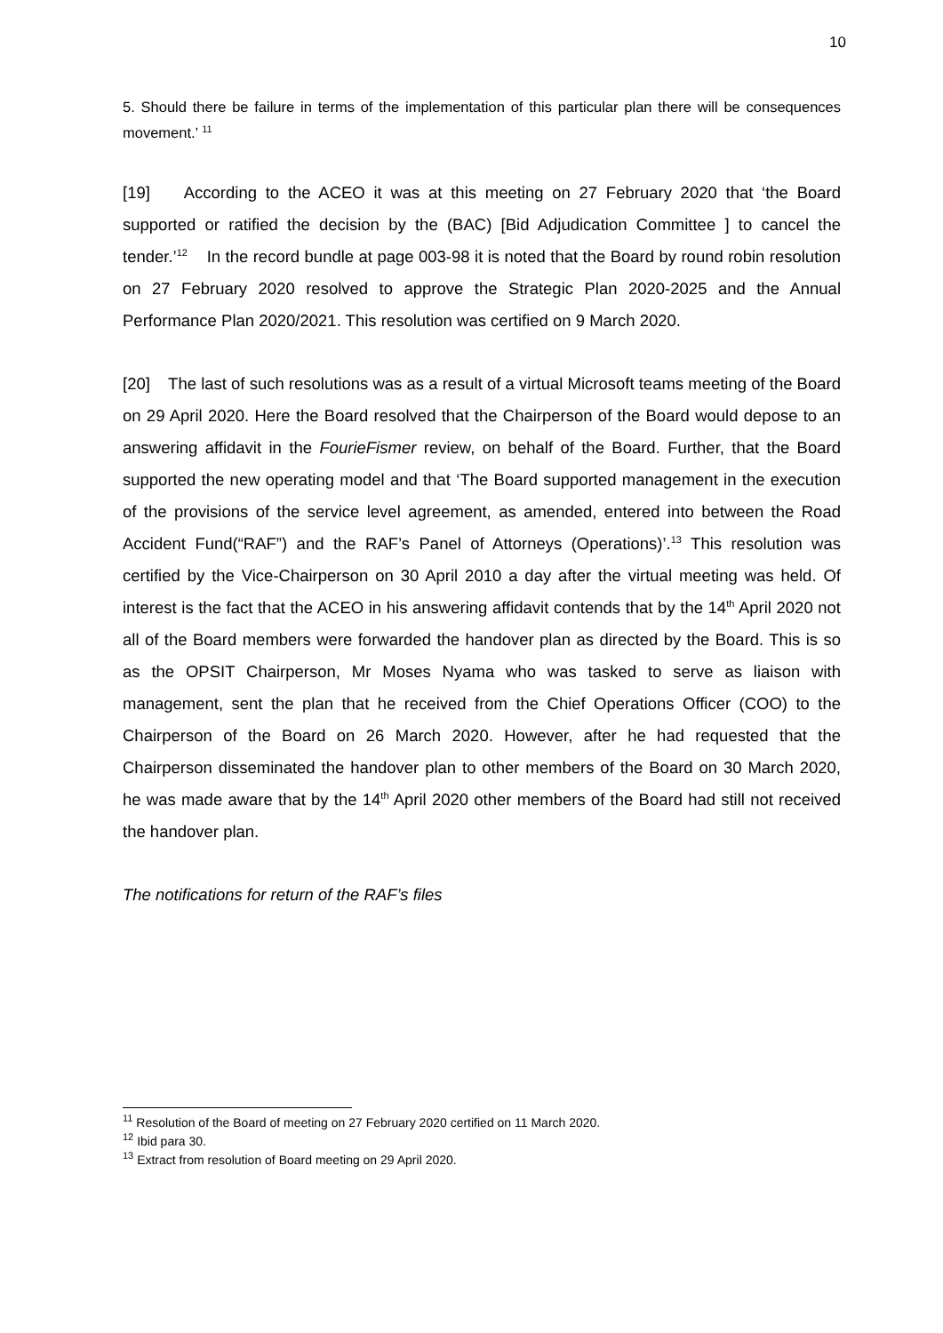10
5. Should there be failure in terms of the implementation of this particular plan there will be consequences movement.’ <sup>11</sup>
[19] According to the ACEO it was at this meeting on 27 February 2020 that ‘the Board supported or ratified the decision by the (BAC) [Bid Adjudication Committee ] to cancel the tender.’<sup>12</sup> In the record bundle at page 003-98 it is noted that the Board by round robin resolution on 27 February 2020 resolved to approve the Strategic Plan 2020-2025 and the Annual Performance Plan 2020/2021. This resolution was certified on 9 March 2020.
[20] The last of such resolutions was as a result of a virtual Microsoft teams meeting of the Board on 29 April 2020. Here the Board resolved that the Chairperson of the Board would depose to an answering affidavit in the FourieFismer review, on behalf of the Board. Further, that the Board supported the new operating model and that ‘The Board supported management in the execution of the provisions of the service level agreement, as amended, entered into between the Road Accident Fund(“RAF”) and the RAF’s Panel of Attorneys (Operations)’.<sup>13</sup> This resolution was certified by the Vice-Chairperson on 30 April 2010 a day after the virtual meeting was held. Of interest is the fact that the ACEO in his answering affidavit contends that by the 14<sup>th</sup> April 2020 not all of the Board members were forwarded the handover plan as directed by the Board. This is so as the OPSIT Chairperson, Mr Moses Nyama who was tasked to serve as liaison with management, sent the plan that he received from the Chief Operations Officer (COO) to the Chairperson of the Board on 26 March 2020. However, after he had requested that the Chairperson disseminated the handover plan to other members of the Board on 30 March 2020, he was made aware that by the 14<sup>th</sup> April 2020 other members of the Board had still not received the handover plan.
The notifications for return of the RAF’s files
<sup>11</sup> Resolution of the Board of meeting on 27 February 2020 certified on 11 March 2020.
<sup>12</sup> Ibid para 30.
<sup>13</sup> Extract from resolution of Board meeting on 29 April 2020.